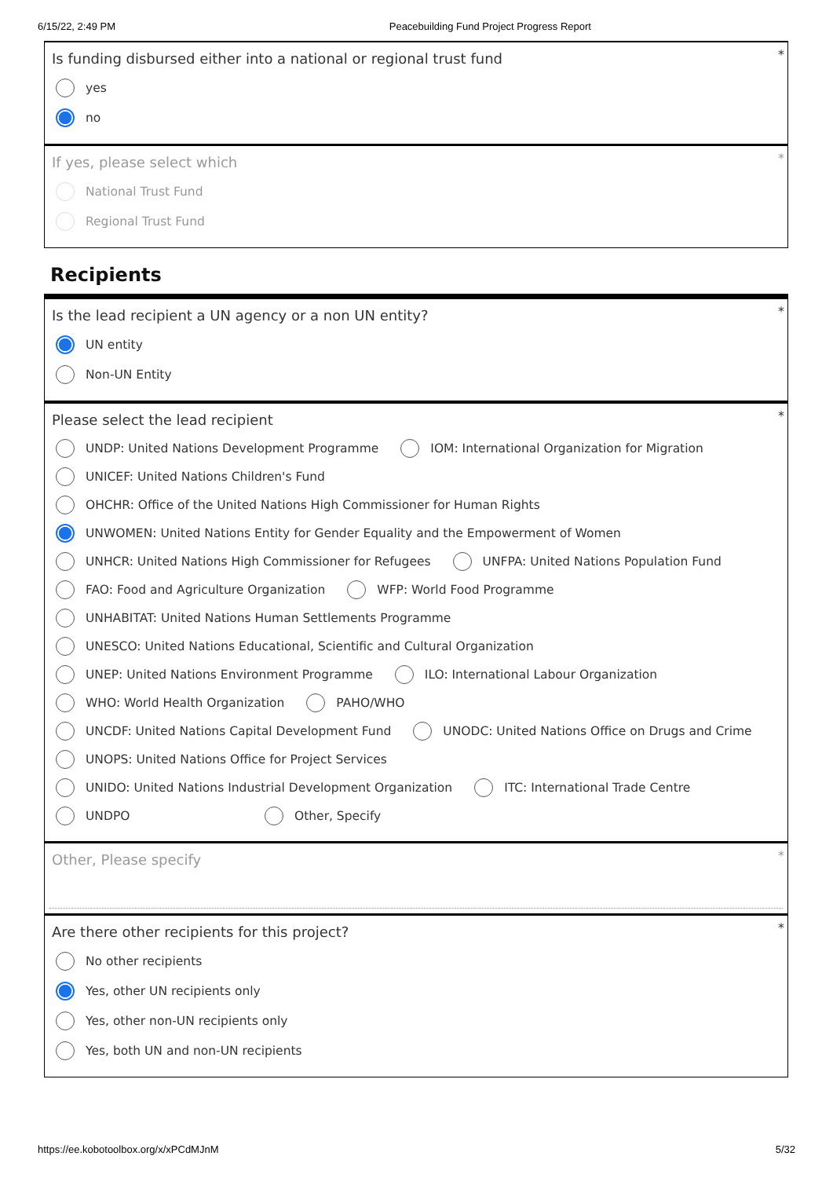6/15/22, 2:49 PM Peacebuilding Fund Project Progress Report
*
Is funding disbursed either into a national or regional trust fund
yes
no
*
If yes, please select which
National Trust Fund
Regional Trust Fund
Recipients
*
Is the lead recipient a UN agency or a non UN entity?
UN entity
Non-UN Entity
*
Please select the lead recipient
UNDP: United Nations Development Programme IOM: International Organization for Migration
UNICEF: United Nations Children's Fund
OHCHR: Office of the United Nations High Commissioner for Human Rights
UNWOMEN: United Nations Entity for Gender Equality and the Empowerment of Women
UNHCR: United Nations High Commissioner for Refugees UNFPA: United Nations Population Fund
FAO: Food and Agriculture Organization WFP: World Food Programme
UNHABITAT: United Nations Human Settlements Programme
UNESCO: United Nations Educational, Scientific and Cultural Organization
UNEP: United Nations Environment Programme ILO: International Labour Organization
WHO: World Health Organization PAHO/WHO
UNCDF: United Nations Capital Development Fund UNODC: United Nations Office on Drugs and Crime
UNOPS: United Nations Office for Project Services
UNIDO: United Nations Industrial Development Organization ITC: International Trade Centre
UNDPO Other, Specify
*
Other, Please specify
*
Are there other recipients for this project?
No other recipients
Yes, other UN recipients only
Yes, other non-UN recipients only
Yes, both UN and non-UN recipients
https://ee.kobotoolbox.org/x/xPCdMJnM 5/32